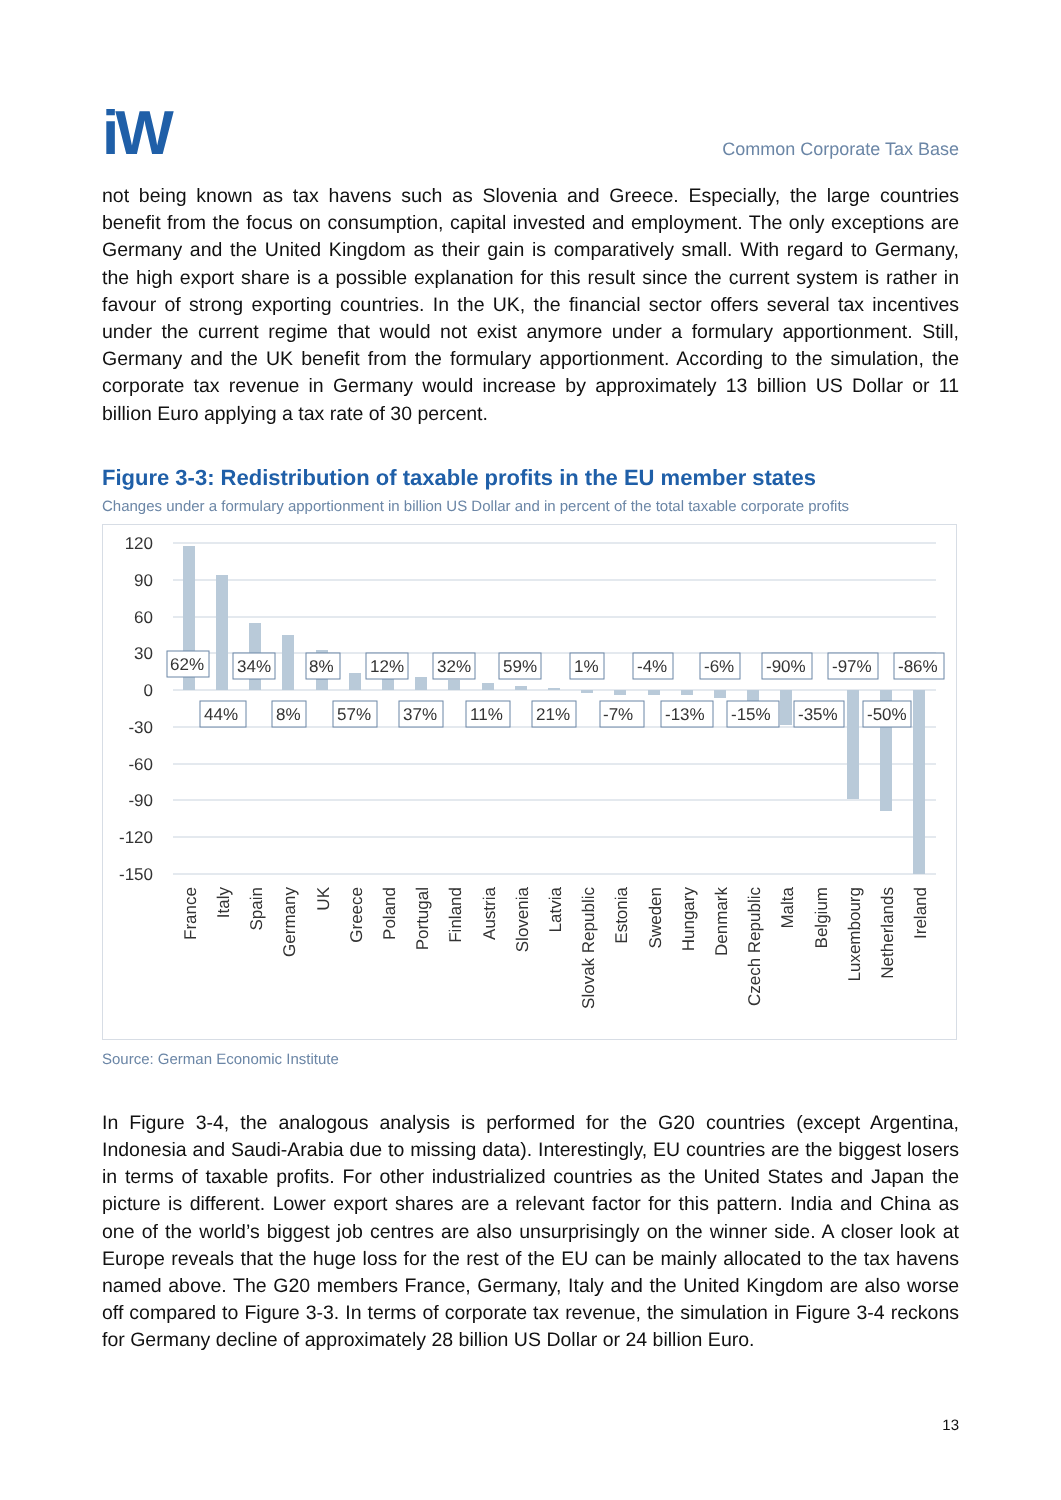iW
Common Corporate Tax Base
not being known as tax havens such as Slovenia and Greece. Especially, the large countries benefit from the focus on consumption, capital invested and employment. The only exceptions are Germany and the United Kingdom as their gain is comparatively small. With regard to Germany, the high export share is a possible explanation for this result since the current system is rather in favour of strong exporting countries. In the UK, the financial sector offers several tax incentives under the current regime that would not exist anymore under a formulary apportionment. Still, Germany and the UK benefit from the formulary apportionment. According to the simulation, the corporate tax revenue in Germany would increase by approximately 13 billion US Dollar or 11 billion Euro applying a tax rate of 30 percent.
Figure 3-3: Redistribution of taxable profits in the EU member states
Changes under a formulary apportionment in billion US Dollar and in percent of the total taxable corporate profits
120
90
60
30
0
-30
-60
-90
-120
-150
62%
34%
8%
12%
32%
59%
1%
-4%
-6%
-90%
-97%
-86%
44%
8%
57%
37%
11%
21%
-7%
-13%
-15%
-35%
-50%
France
Italy
Spain
Germany
UK
Greece
Poland
Portugal
Finland
Austria
Slovenia
Latvia
Slovak Republic
Estonia
Sweden
Hungary
Denmark
Czech Republic
Malta
Belgium
Luxembourg
Netherlands
Ireland
Source: German Economic Institute
In Figure 3-4, the analogous analysis is performed for the G20 countries (except Argentina, Indonesia and Saudi-Arabia due to missing data). Interestingly, EU countries are the biggest losers in terms of taxable profits. For other industrialized countries as the United States and Japan the picture is different. Lower export shares are a relevant factor for this pattern. India and China as one of the world’s biggest job centres are also unsurprisingly on the winner side. A closer look at Europe reveals that the huge loss for the rest of the EU can be mainly allocated to the tax havens named above. The G20 members France, Germany, Italy and the United Kingdom are also worse off compared to Figure 3-3. In terms of corporate tax revenue, the simulation in Figure 3-4 reckons for Germany decline of approximately 28 billion US Dollar or 24 billion Euro.
13